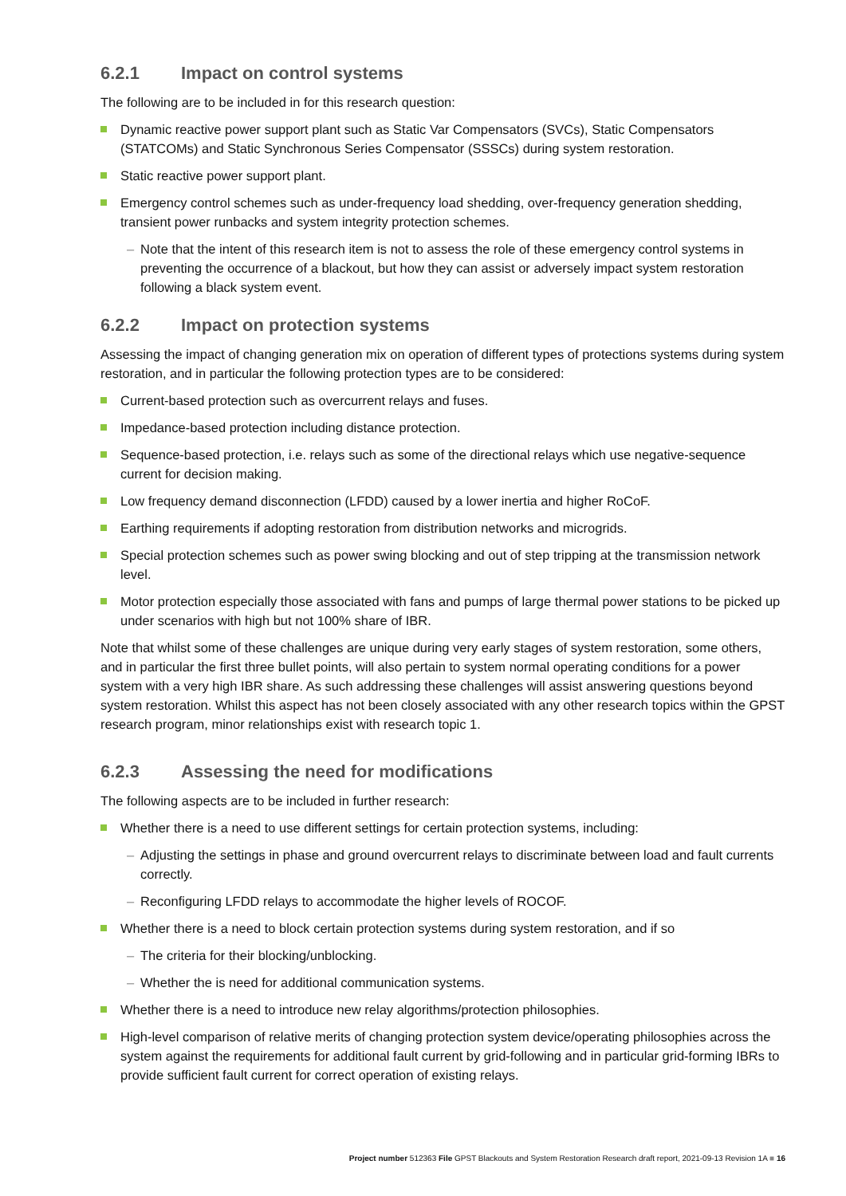6.2.1 Impact on control systems
The following are to be included in for this research question:
Dynamic reactive power support plant such as Static Var Compensators (SVCs), Static Compensators (STATCOMs) and Static Synchronous Series Compensator (SSSCs) during system restoration.
Static reactive power support plant.
Emergency control schemes such as under-frequency load shedding, over-frequency generation shedding, transient power runbacks and system integrity protection schemes.
– Note that the intent of this research item is not to assess the role of these emergency control systems in preventing the occurrence of a blackout, but how they can assist or adversely impact system restoration following a black system event.
6.2.2 Impact on protection systems
Assessing the impact of changing generation mix on operation of different types of protections systems during system restoration, and in particular the following protection types are to be considered:
Current-based protection such as overcurrent relays and fuses.
Impedance-based protection including distance protection.
Sequence-based protection, i.e. relays such as some of the directional relays which use negative-sequence current for decision making.
Low frequency demand disconnection (LFDD) caused by a lower inertia and higher RoCoF.
Earthing requirements if adopting restoration from distribution networks and microgrids.
Special protection schemes such as power swing blocking and out of step tripping at the transmission network level.
Motor protection especially those associated with fans and pumps of large thermal power stations to be picked up under scenarios with high but not 100% share of IBR.
Note that whilst some of these challenges are unique during very early stages of system restoration, some others, and in particular the first three bullet points, will also pertain to system normal operating conditions for a power system with a very high IBR share. As such addressing these challenges will assist answering questions beyond system restoration. Whilst this aspect has not been closely associated with any other research topics within the GPST research program, minor relationships exist with research topic 1.
6.2.3 Assessing the need for modifications
The following aspects are to be included in further research:
Whether there is a need to use different settings for certain protection systems, including:
– Adjusting the settings in phase and ground overcurrent relays to discriminate between load and fault currents correctly.
– Reconfiguring LFDD relays to accommodate the higher levels of ROCOF.
Whether there is a need to block certain protection systems during system restoration, and if so
– The criteria for their blocking/unblocking.
– Whether the is need for additional communication systems.
Whether there is a need to introduce new relay algorithms/protection philosophies.
High-level comparison of relative merits of changing protection system device/operating philosophies across the system against the requirements for additional fault current by grid-following and in particular grid-forming IBRs to provide sufficient fault current for correct operation of existing relays.
Project number 512363 File GPST Blackouts and System Restoration Research draft report, 2021-09-13 Revision 1A ■ 16